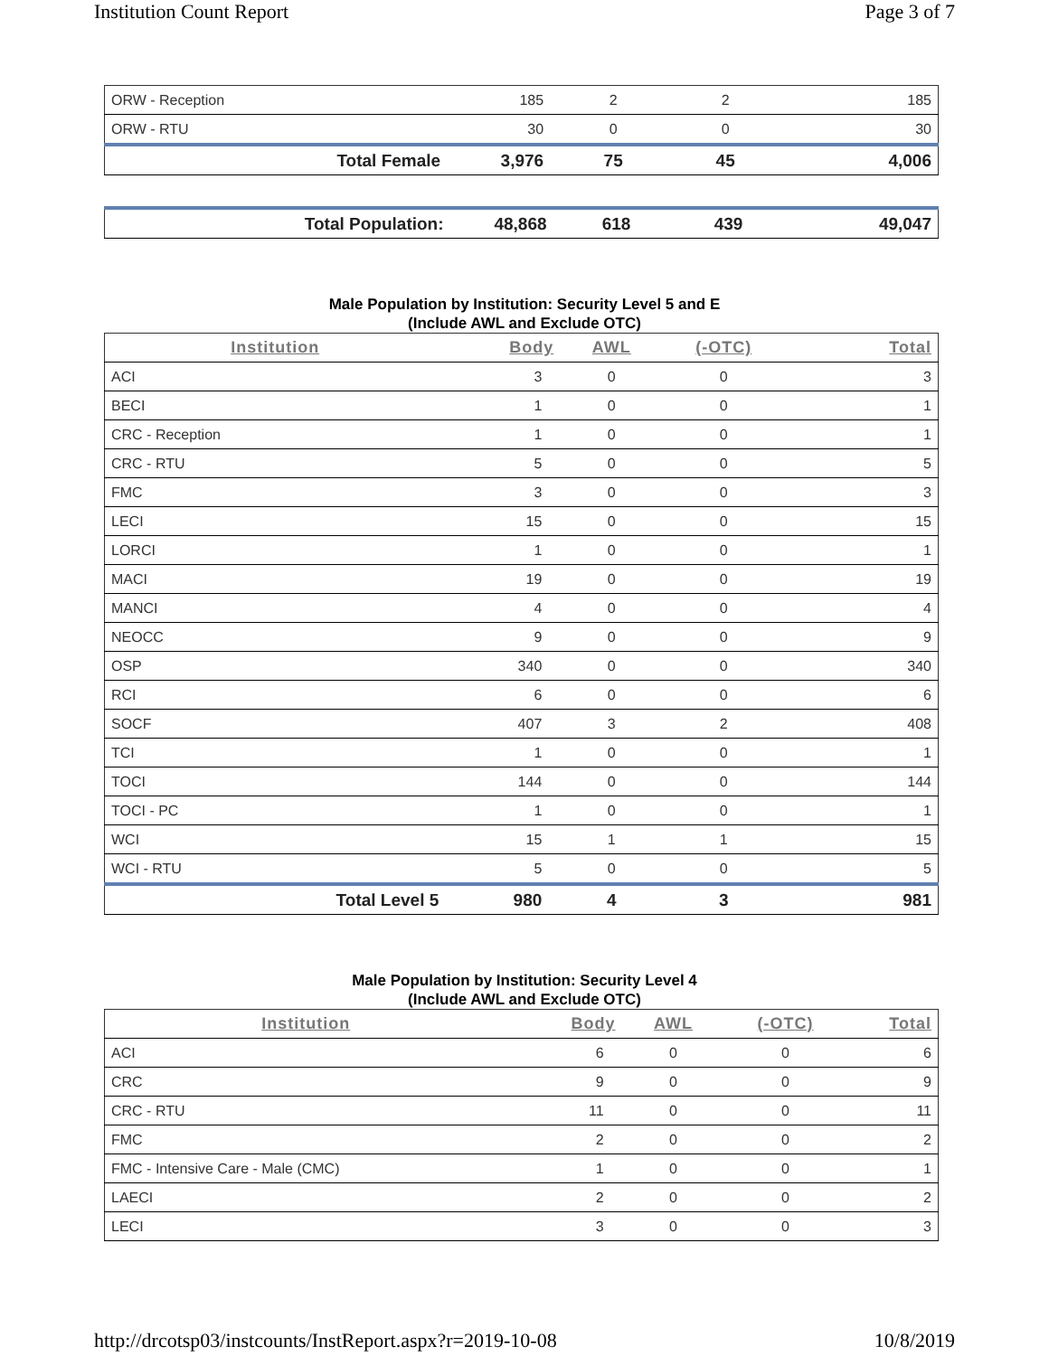Institution Count Report Page 3 of 7
| ORW - Reception | 185 | 2 | 2 | 185 |
| ORW - RTU | 30 | 0 | 0 | 30 |
| Total Female | 3,976 | 75 | 45 | 4,006 |
| Total Population: | 48,868 | 618 | 439 | 49,047 |
Male Population by Institution: Security Level 5 and E
(Include AWL and Exclude OTC)
| Institution | Body | AWL | (-OTC) | Total |
| --- | --- | --- | --- | --- |
| ACI | 3 | 0 | 0 | 3 |
| BECI | 1 | 0 | 0 | 1 |
| CRC - Reception | 1 | 0 | 0 | 1 |
| CRC - RTU | 5 | 0 | 0 | 5 |
| FMC | 3 | 0 | 0 | 3 |
| LECI | 15 | 0 | 0 | 15 |
| LORCI | 1 | 0 | 0 | 1 |
| MACI | 19 | 0 | 0 | 19 |
| MANCI | 4 | 0 | 0 | 4 |
| NEOCC | 9 | 0 | 0 | 9 |
| OSP | 340 | 0 | 0 | 340 |
| RCI | 6 | 0 | 0 | 6 |
| SOCF | 407 | 3 | 2 | 408 |
| TCI | 1 | 0 | 0 | 1 |
| TOCI | 144 | 0 | 0 | 144 |
| TOCI - PC | 1 | 0 | 0 | 1 |
| WCI | 15 | 1 | 1 | 15 |
| WCI - RTU | 5 | 0 | 0 | 5 |
| Total Level 5 | 980 | 4 | 3 | 981 |
Male Population by Institution: Security Level 4
(Include AWL and Exclude OTC)
| Institution | Body | AWL | (-OTC) | Total |
| --- | --- | --- | --- | --- |
| ACI | 6 | 0 | 0 | 6 |
| CRC | 9 | 0 | 0 | 9 |
| CRC - RTU | 11 | 0 | 0 | 11 |
| FMC | 2 | 0 | 0 | 2 |
| FMC - Intensive Care - Male (CMC) | 1 | 0 | 0 | 1 |
| LAECI | 2 | 0 | 0 | 2 |
| LECI | 3 | 0 | 0 | 3 |
http://drcotsp03/instcounts/InstReport.aspx?r=2019-10-08 10/8/2019